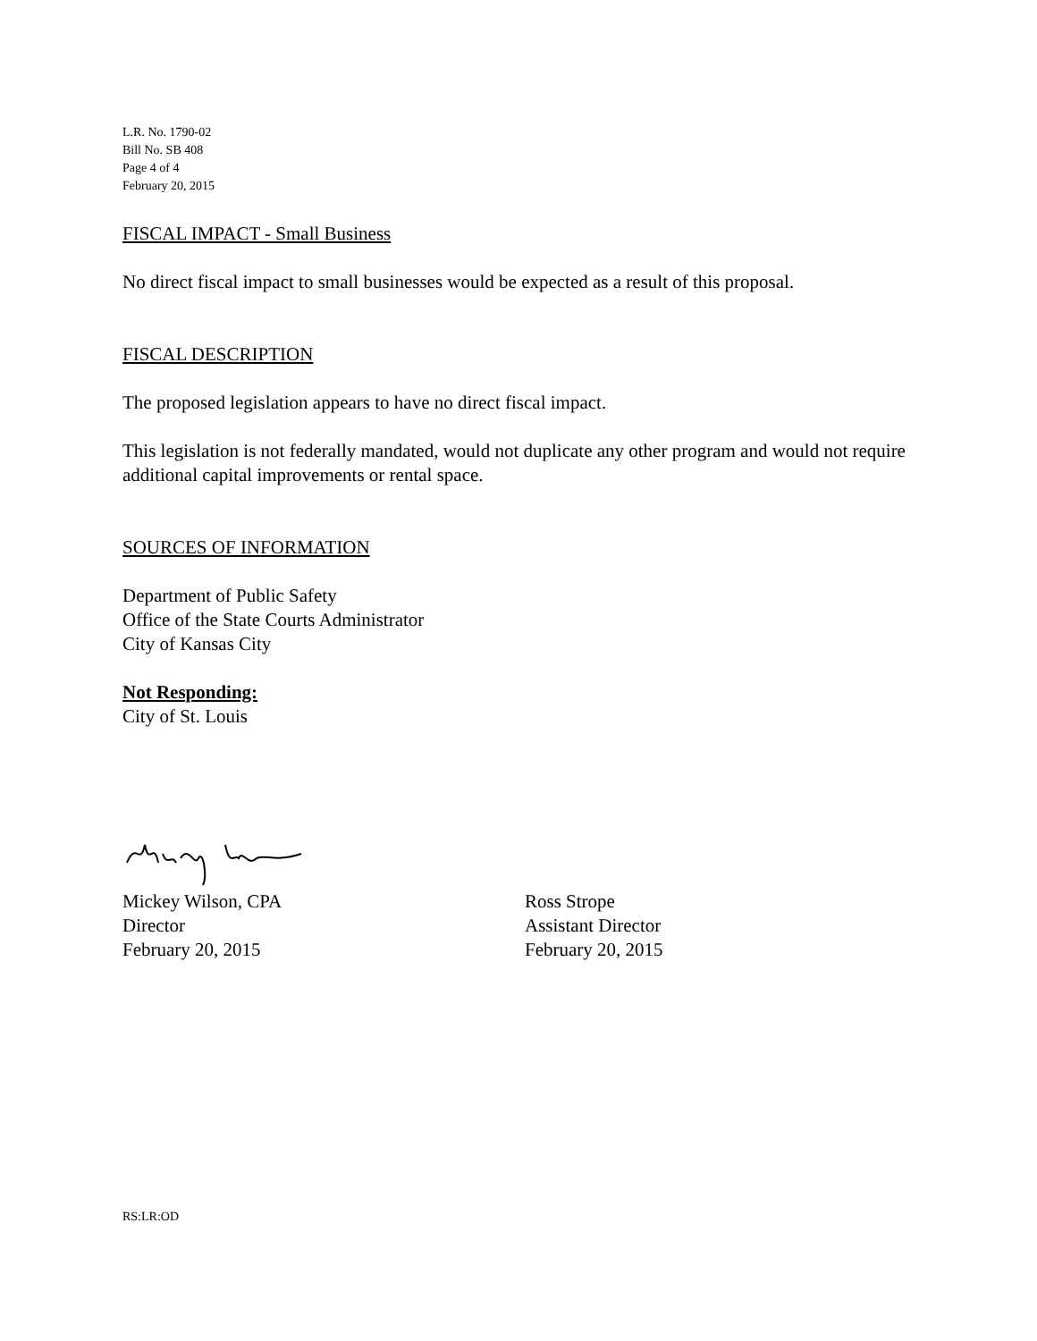L.R. No. 1790-02
Bill No. SB 408
Page 4 of 4
February 20, 2015
FISCAL IMPACT - Small Business
No direct fiscal impact to small businesses would be expected as a result of this proposal.
FISCAL DESCRIPTION
The proposed legislation appears to have no direct fiscal impact.
This legislation is not federally mandated, would not duplicate any other program and would not require additional capital improvements or rental space.
SOURCES OF INFORMATION
Department of Public Safety
Office of the State Courts Administrator
City of Kansas City
Not Responding:
City of St. Louis
Mickey Wilson, CPA
Director
February 20, 2015
Ross Strope
Assistant Director
February 20, 2015
RS:LR:OD